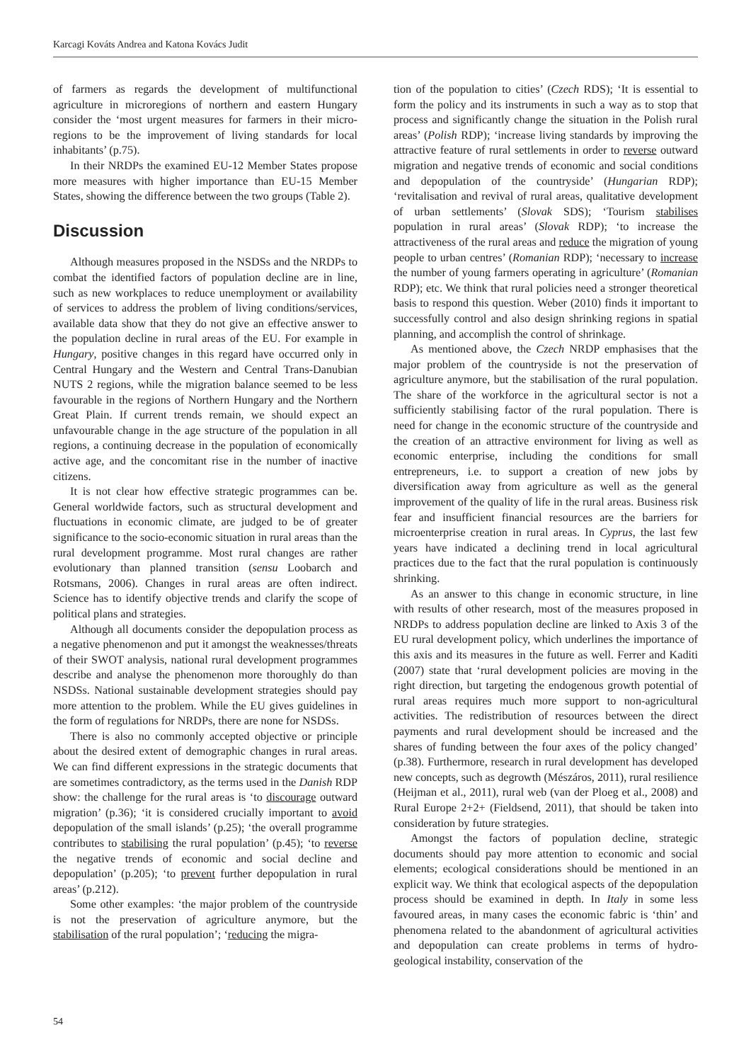Karcagi Kováts Andrea and Katona Kovács Judit
of farmers as regards the development of multifunctional agriculture in microregions of northern and eastern Hungary consider the ‘most urgent measures for farmers in their micro-regions to be the improvement of living standards for local inhabitants’ (p.75).
In their NRDPs the examined EU-12 Member States propose more measures with higher importance than EU-15 Member States, showing the difference between the two groups (Table 2).
Discussion
Although measures proposed in the NSDSs and the NRDPs to combat the identified factors of population decline are in line, such as new workplaces to reduce unemployment or availability of services to address the problem of living conditions/services, available data show that they do not give an effective answer to the population decline in rural areas of the EU. For example in Hungary, positive changes in this regard have occurred only in Central Hungary and the Western and Central Trans-Danubian NUTS 2 regions, while the migration balance seemed to be less favourable in the regions of Northern Hungary and the Northern Great Plain. If current trends remain, we should expect an unfavourable change in the age structure of the population in all regions, a continuing decrease in the population of economically active age, and the concomitant rise in the number of inactive citizens.
It is not clear how effective strategic programmes can be. General worldwide factors, such as structural development and fluctuations in economic climate, are judged to be of greater significance to the socio-economic situation in rural areas than the rural development programme. Most rural changes are rather evolutionary than planned transition (sensu Loobarch and Rotsmans, 2006). Changes in rural areas are often indirect. Science has to identify objective trends and clarify the scope of political plans and strategies.
Although all documents consider the depopulation process as a negative phenomenon and put it amongst the weaknesses/threats of their SWOT analysis, national rural development programmes describe and analyse the phenomenon more thoroughly do than NSDSs. National sustainable development strategies should pay more attention to the problem. While the EU gives guidelines in the form of regulations for NRDPs, there are none for NSDSs.
There is also no commonly accepted objective or principle about the desired extent of demographic changes in rural areas. We can find different expressions in the strategic documents that are sometimes contradictory, as the terms used in the Danish RDP show: the challenge for the rural areas is ‘to discourage outward migration’ (p.36); ‘it is considered crucially important to avoid depopulation of the small islands’ (p.25); ‘the overall programme contributes to stabilising the rural population’ (p.45); ‘to reverse the negative trends of economic and social decline and depopulation’ (p.205); ‘to prevent further depopulation in rural areas’ (p.212).
Some other examples: ‘the major problem of the countryside is not the preservation of agriculture anymore, but the stabilisation of the rural population’; ‘reducing the migra-
tion of the population to cities’ (Czech RDS); ‘It is essential to form the policy and its instruments in such a way as to stop that process and significantly change the situation in the Polish rural areas’ (Polish RDP); ‘increase living standards by improving the attractive feature of rural settlements in order to reverse outward migration and negative trends of economic and social conditions and depopulation of the countryside’ (Hungarian RDP); ‘revitalisation and revival of rural areas, qualitative development of urban settlements’ (Slovak SDS); ‘Tourism stabilises population in rural areas’ (Slovak RDP); ‘to increase the attractiveness of the rural areas and reduce the migration of young people to urban centres’ (Romanian RDP); ‘necessary to increase the number of young farmers operating in agriculture’ (Romanian RDP); etc. We think that rural policies need a stronger theoretical basis to respond this question. Weber (2010) finds it important to successfully control and also design shrinking regions in spatial planning, and accomplish the control of shrinkage.
As mentioned above, the Czech NRDP emphasises that the major problem of the countryside is not the preservation of agriculture anymore, but the stabilisation of the rural population. The share of the workforce in the agricultural sector is not a sufficiently stabilising factor of the rural population. There is need for change in the economic structure of the countryside and the creation of an attractive environment for living as well as economic enterprise, including the conditions for small entrepreneurs, i.e. to support a creation of new jobs by diversification away from agriculture as well as the general improvement of the quality of life in the rural areas. Business risk fear and insufficient financial resources are the barriers for microenterprise creation in rural areas. In Cyprus, the last few years have indicated a declining trend in local agricultural practices due to the fact that the rural population is continuously shrinking.
As an answer to this change in economic structure, in line with results of other research, most of the measures proposed in NRDPs to address population decline are linked to Axis 3 of the EU rural development policy, which underlines the importance of this axis and its measures in the future as well. Ferrer and Kaditi (2007) state that ‘rural development policies are moving in the right direction, but targeting the endogenous growth potential of rural areas requires much more support to non-agricultural activities. The redistribution of resources between the direct payments and rural development should be increased and the shares of funding between the four axes of the policy changed’ (p.38). Furthermore, research in rural development has developed new concepts, such as degrowth (Mészáros, 2011), rural resilience (Heijman et al., 2011), rural web (van der Ploeg et al., 2008) and Rural Europe 2+2+ (Fieldsend, 2011), that should be taken into consideration by future strategies.
Amongst the factors of population decline, strategic documents should pay more attention to economic and social elements; ecological considerations should be mentioned in an explicit way. We think that ecological aspects of the depopulation process should be examined in depth. In Italy in some less favoured areas, in many cases the economic fabric is ‘thin’ and phenomena related to the abandonment of agricultural activities and depopulation can create problems in terms of hydro-geological instability, conservation of the
54